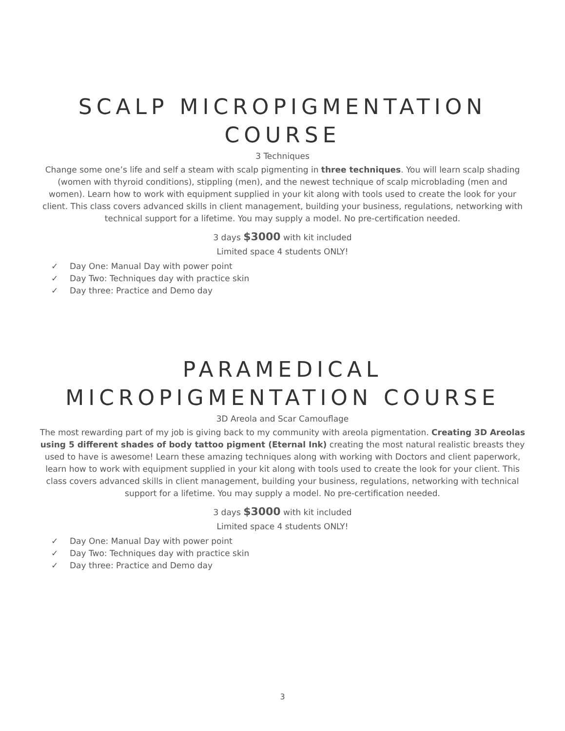SCALP MICROPIGMENTATION
COURSE
3 Techniques
Change some one’s life and self a steam with scalp pigmenting in three techniques. You will learn scalp shading (women with thyroid conditions), stippling (men), and the newest technique of scalp microblading (men and women). Learn how to work with equipment supplied in your kit along with tools used to create the look for your client. This class covers advanced skills in client management, building your business, regulations, networking with technical support for a lifetime. You may supply a model. No pre-certification needed.
3 days $3000 with kit included
Limited space 4 students ONLY!
✓ Day One: Manual Day with power point
✓ Day Two: Techniques day with practice skin
✓ Day three: Practice and Demo day
PARAMEDICAL
MICROPIGMENTATION COURSE
3D Areola and Scar Camouflage
The most rewarding part of my job is giving back to my community with areola pigmentation. Creating 3D Areolas using 5 different shades of body tattoo pigment (Eternal Ink) creating the most natural realistic breasts they used to have is awesome! Learn these amazing techniques along with working with Doctors and client paperwork, learn how to work with equipment supplied in your kit along with tools used to create the look for your client. This class covers advanced skills in client management, building your business, regulations, networking with technical support for a lifetime. You may supply a model. No pre-certification needed.
3 days $3000 with kit included
Limited space 4 students ONLY!
✓ Day One: Manual Day with power point
✓ Day Two: Techniques day with practice skin
✓ Day three: Practice and Demo day
3